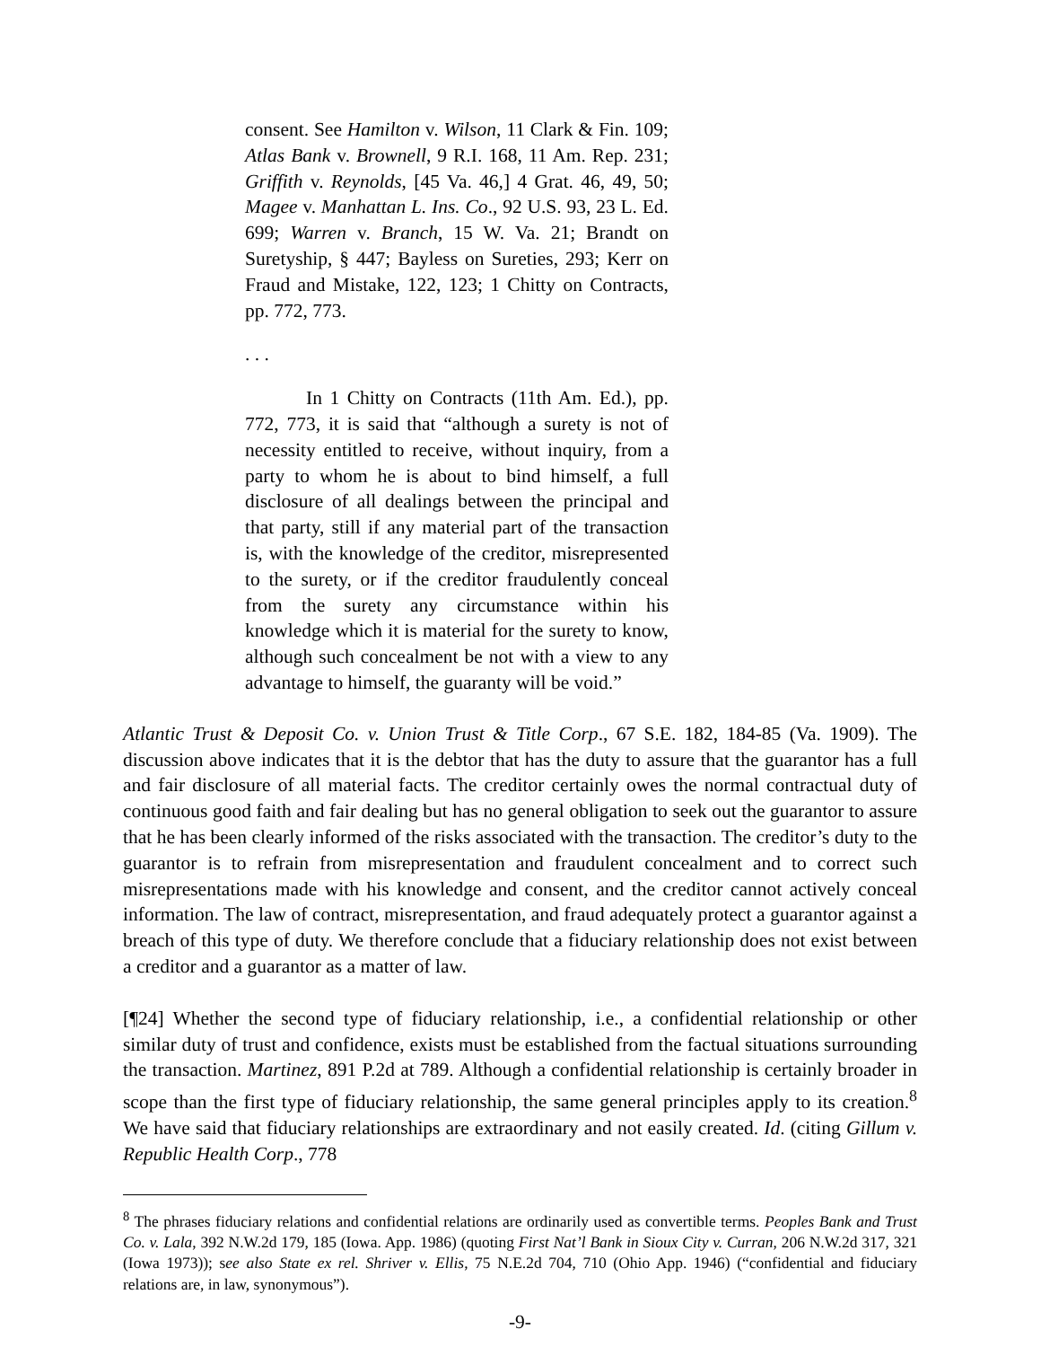consent. See Hamilton v. Wilson, 11 Clark & Fin. 109; Atlas Bank v. Brownell, 9 R.I. 168, 11 Am. Rep. 231; Griffith v. Reynolds, [45 Va. 46,] 4 Grat. 46, 49, 50; Magee v. Manhattan L. Ins. Co., 92 U.S. 93, 23 L. Ed. 699; Warren v. Branch, 15 W. Va. 21; Brandt on Suretyship, § 447; Bayless on Sureties, 293; Kerr on Fraud and Mistake, 122, 123; 1 Chitty on Contracts, pp. 772, 773.
. . .
In 1 Chitty on Contracts (11th Am. Ed.), pp. 772, 773, it is said that “although a surety is not of necessity entitled to receive, without inquiry, from a party to whom he is about to bind himself, a full disclosure of all dealings between the principal and that party, still if any material part of the transaction is, with the knowledge of the creditor, misrepresented to the surety, or if the creditor fraudulently conceal from the surety any circumstance within his knowledge which it is material for the surety to know, although such concealment be not with a view to any advantage to himself, the guaranty will be void.”
Atlantic Trust & Deposit Co. v. Union Trust & Title Corp., 67 S.E. 182, 184-85 (Va. 1909). The discussion above indicates that it is the debtor that has the duty to assure that the guarantor has a full and fair disclosure of all material facts. The creditor certainly owes the normal contractual duty of continuous good faith and fair dealing but has no general obligation to seek out the guarantor to assure that he has been clearly informed of the risks associated with the transaction. The creditor’s duty to the guarantor is to refrain from misrepresentation and fraudulent concealment and to correct such misrepresentations made with his knowledge and consent, and the creditor cannot actively conceal information. The law of contract, misrepresentation, and fraud adequately protect a guarantor against a breach of this type of duty. We therefore conclude that a fiduciary relationship does not exist between a creditor and a guarantor as a matter of law.
[¶24] Whether the second type of fiduciary relationship, i.e., a confidential relationship or other similar duty of trust and confidence, exists must be established from the factual situations surrounding the transaction. Martinez, 891 P.2d at 789. Although a confidential relationship is certainly broader in scope than the first type of fiduciary relationship, the same general principles apply to its creation.<sup>8</sup> We have said that fiduciary relationships are extraordinary and not easily created. Id. (citing Gillum v. Republic Health Corp., 778
<sup>8</sup> The phrases fiduciary relations and confidential relations are ordinarily used as convertible terms. Peoples Bank and Trust Co. v. Lala, 392 N.W.2d 179, 185 (Iowa. App. 1986) (quoting First Nat’l Bank in Sioux City v. Curran, 206 N.W.2d 317, 321 (Iowa 1973)); see also State ex rel. Shriver v. Ellis, 75 N.E.2d 704, 710 (Ohio App. 1946) (“confidential and fiduciary relations are, in law, synonymous”).
-9-